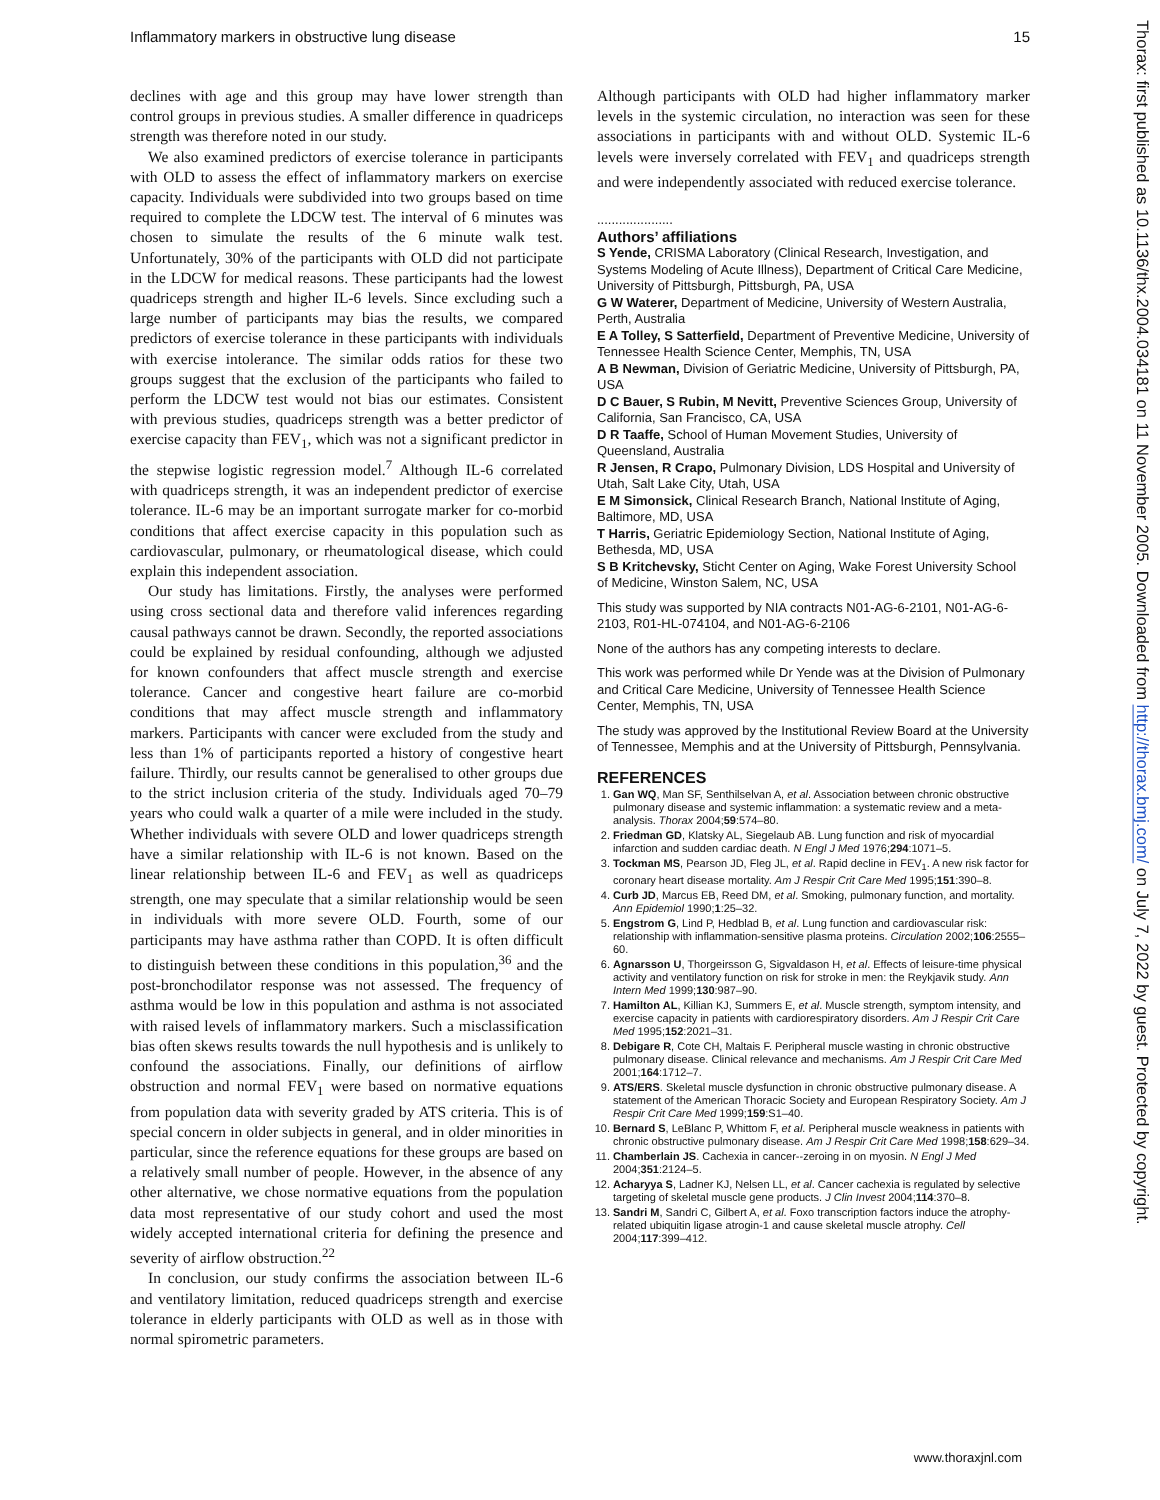Inflammatory markers in obstructive lung disease 15
declines with age and this group may have lower strength than control groups in previous studies. A smaller difference in quadriceps strength was therefore noted in our study.
We also examined predictors of exercise tolerance in participants with OLD to assess the effect of inflammatory markers on exercise capacity. Individuals were subdivided into two groups based on time required to complete the LDCW test. The interval of 6 minutes was chosen to simulate the results of the 6 minute walk test. Unfortunately, 30% of the participants with OLD did not participate in the LDCW for medical reasons. These participants had the lowest quadriceps strength and higher IL-6 levels. Since excluding such a large number of participants may bias the results, we compared predictors of exercise tolerance in these participants with individuals with exercise intolerance. The similar odds ratios for these two groups suggest that the exclusion of the participants who failed to perform the LDCW test would not bias our estimates. Consistent with previous studies, quadriceps strength was a better predictor of exercise capacity than FEV<sub>1</sub>, which was not a significant predictor in the stepwise logistic regression model.<sup>7</sup> Although IL-6 correlated with quadriceps strength, it was an independent predictor of exercise tolerance. IL-6 may be an important surrogate marker for co-morbid conditions that affect exercise capacity in this population such as cardiovascular, pulmonary, or rheumatological disease, which could explain this independent association.
Our study has limitations. Firstly, the analyses were performed using cross sectional data and therefore valid inferences regarding causal pathways cannot be drawn. Secondly, the reported associations could be explained by residual confounding, although we adjusted for known confounders that affect muscle strength and exercise tolerance. Cancer and congestive heart failure are co-morbid conditions that may affect muscle strength and inflammatory markers. Participants with cancer were excluded from the study and less than 1% of participants reported a history of congestive heart failure. Thirdly, our results cannot be generalised to other groups due to the strict inclusion criteria of the study. Individuals aged 70–79 years who could walk a quarter of a mile were included in the study. Whether individuals with severe OLD and lower quadriceps strength have a similar relationship with IL-6 is not known. Based on the linear relationship between IL-6 and FEV<sub>1</sub> as well as quadriceps strength, one may speculate that a similar relationship would be seen in individuals with more severe OLD. Fourth, some of our participants may have asthma rather than COPD. It is often difficult to distinguish between these conditions in this population,<sup>36</sup> and the post-bronchodilator response was not assessed. The frequency of asthma would be low in this population and asthma is not associated with raised levels of inflammatory markers. Such a misclassification bias often skews results towards the null hypothesis and is unlikely to confound the associations. Finally, our definitions of airflow obstruction and normal FEV<sub>1</sub> were based on normative equations from population data with severity graded by ATS criteria. This is of special concern in older subjects in general, and in older minorities in particular, since the reference equations for these groups are based on a relatively small number of people. However, in the absence of any other alternative, we chose normative equations from the population data most representative of our study cohort and used the most widely accepted international criteria for defining the presence and severity of airflow obstruction.<sup>22</sup>
In conclusion, our study confirms the association between IL-6 and ventilatory limitation, reduced quadriceps strength and exercise tolerance in elderly participants with OLD as well as in those with normal spirometric parameters.
Although participants with OLD had higher inflammatory marker levels in the systemic circulation, no interaction was seen for these associations in participants with and without OLD. Systemic IL-6 levels were inversely correlated with FEV<sub>1</sub> and quadriceps strength and were independently associated with reduced exercise tolerance.
.....................
Authors’ affiliations
S Yende, CRISMA Laboratory (Clinical Research, Investigation, and Systems Modeling of Acute Illness), Department of Critical Care Medicine, University of Pittsburgh, Pittsburgh, PA, USA
G W Waterer, Department of Medicine, University of Western Australia, Perth, Australia
E A Tolley, S Satterfield, Department of Preventive Medicine, University of Tennessee Health Science Center, Memphis, TN, USA
A B Newman, Division of Geriatric Medicine, University of Pittsburgh, PA, USA
D C Bauer, S Rubin, M Nevitt, Preventive Sciences Group, University of California, San Francisco, CA, USA
D R Taaffe, School of Human Movement Studies, University of Queensland, Australia
R Jensen, R Crapo, Pulmonary Division, LDS Hospital and University of Utah, Salt Lake City, Utah, USA
E M Simonsick, Clinical Research Branch, National Institute of Aging, Baltimore, MD, USA
T Harris, Geriatric Epidemiology Section, National Institute of Aging, Bethesda, MD, USA
S B Kritchevsky, Sticht Center on Aging, Wake Forest University School of Medicine, Winston Salem, NC, USA
This study was supported by NIA contracts N01-AG-6-2101, N01-AG-6-2103, R01-HL-074104, and N01-AG-6-2106
None of the authors has any competing interests to declare.
This work was performed while Dr Yende was at the Division of Pulmonary and Critical Care Medicine, University of Tennessee Health Science Center, Memphis, TN, USA
The study was approved by the Institutional Review Board at the University of Tennessee, Memphis and at the University of Pittsburgh, Pennsylvania.
REFERENCES
1. Gan WQ, Man SF, Senthilselvan A, et al. Association between chronic obstructive pulmonary disease and systemic inflammation: a systematic review and a meta-analysis. Thorax 2004;59:574–80.
2. Friedman GD, Klatsky AL, Siegelaub AB. Lung function and risk of myocardial infarction and sudden cardiac death. N Engl J Med 1976;294:1071–5.
3. Tockman MS, Pearson JD, Fleg JL, et al. Rapid decline in FEV<sub>1</sub>. A new risk factor for coronary heart disease mortality. Am J Respir Crit Care Med 1995;151:390–8.
4. Curb JD, Marcus EB, Reed DM, et al. Smoking, pulmonary function, and mortality. Ann Epidemiol 1990;1:25–32.
5. Engstrom G, Lind P, Hedblad B, et al. Lung function and cardiovascular risk: relationship with inflammation-sensitive plasma proteins. Circulation 2002;106:2555–60.
6. Agnarsson U, Thorgeirsson G, Sigvaldason H, et al. Effects of leisure-time physical activity and ventilatory function on risk for stroke in men: the Reykjavik study. Ann Intern Med 1999;130:987–90.
7. Hamilton AL, Killian KJ, Summers E, et al. Muscle strength, symptom intensity, and exercise capacity in patients with cardiorespiratory disorders. Am J Respir Crit Care Med 1995;152:2021–31.
8. Debigare R, Cote CH, Maltais F. Peripheral muscle wasting in chronic obstructive pulmonary disease. Clinical relevance and mechanisms. Am J Respir Crit Care Med 2001;164:1712–7.
9. ATS/ERS. Skeletal muscle dysfunction in chronic obstructive pulmonary disease. A statement of the American Thoracic Society and European Respiratory Society. Am J Respir Crit Care Med 1999;159:S1–40.
10. Bernard S, LeBlanc P, Whittom F, et al. Peripheral muscle weakness in patients with chronic obstructive pulmonary disease. Am J Respir Crit Care Med 1998;158:629–34.
11. Chamberlain JS. Cachexia in cancer--zeroing in on myosin. N Engl J Med 2004;351:2124–5.
12. Acharyya S, Ladner KJ, Nelsen LL, et al. Cancer cachexia is regulated by selective targeting of skeletal muscle gene products. J Clin Invest 2004;114:370–8.
13. Sandri M, Sandri C, Gilbert A, et al. Foxo transcription factors induce the atrophy-related ubiquitin ligase atrogin-1 and cause skeletal muscle atrophy. Cell 2004;117:399–412.
Thorax: first published as 10.1136/thx.2004.034181 on 11 November 2005. Downloaded from http://thorax.bmj.com/ on July 7, 2022 by guest. Protected by copyright.
www.thoraxjnl.com